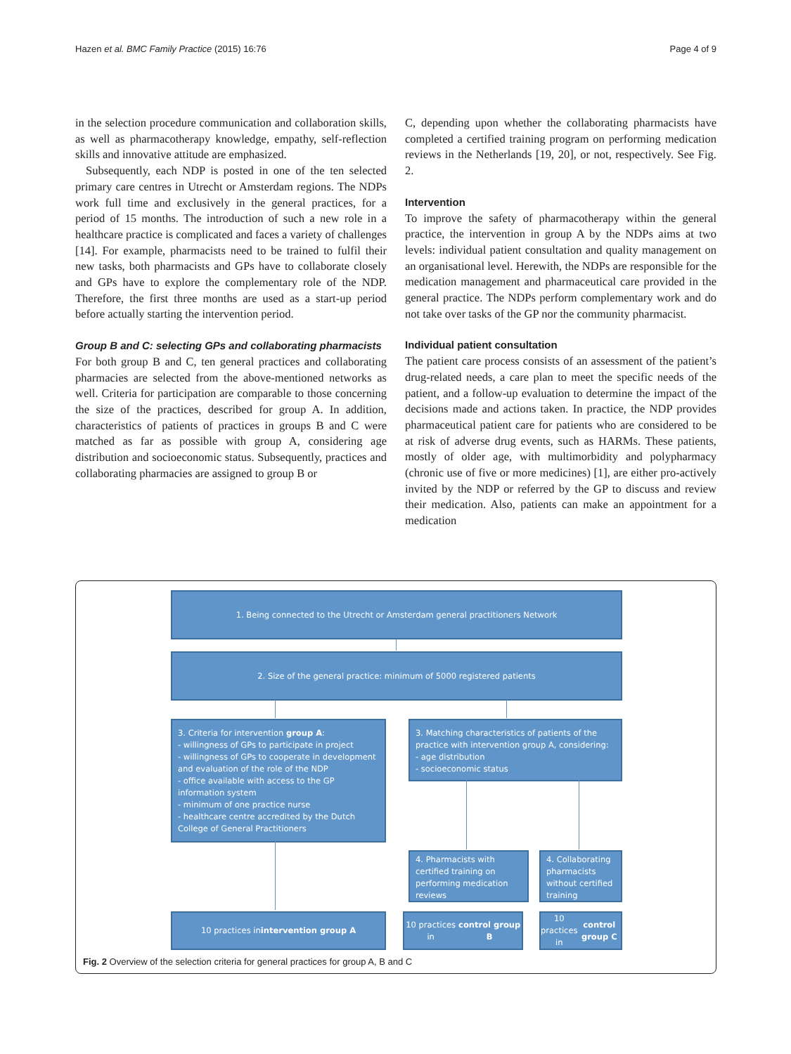Hazen et al. BMC Family Practice (2015) 16:76
Page 4 of 9
in the selection procedure communication and collaboration skills, as well as pharmacotherapy knowledge, empathy, self-reflection skills and innovative attitude are emphasized.
Subsequently, each NDP is posted in one of the ten selected primary care centres in Utrecht or Amsterdam regions. The NDPs work full time and exclusively in the general practices, for a period of 15 months. The introduction of such a new role in a healthcare practice is complicated and faces a variety of challenges [14]. For example, pharmacists need to be trained to fulfil their new tasks, both pharmacists and GPs have to collaborate closely and GPs have to explore the complementary role of the NDP. Therefore, the first three months are used as a start-up period before actually starting the intervention period.
Group B and C: selecting GPs and collaborating pharmacists
For both group B and C, ten general practices and collaborating pharmacies are selected from the above-mentioned networks as well. Criteria for participation are comparable to those concerning the size of the practices, described for group A. In addition, characteristics of patients of practices in groups B and C were matched as far as possible with group A, considering age distribution and socioeconomic status. Subsequently, practices and collaborating pharmacies are assigned to group B or
C, depending upon whether the collaborating pharmacists have completed a certified training program on performing medication reviews in the Netherlands [19, 20], or not, respectively. See Fig. 2.
Intervention
To improve the safety of pharmacotherapy within the general practice, the intervention in group A by the NDPs aims at two levels: individual patient consultation and quality management on an organisational level. Herewith, the NDPs are responsible for the medication management and pharmaceutical care provided in the general practice. The NDPs perform complementary work and do not take over tasks of the GP nor the community pharmacist.
Individual patient consultation
The patient care process consists of an assessment of the patient’s drug-related needs, a care plan to meet the specific needs of the patient, and a follow-up evaluation to determine the impact of the decisions made and actions taken. In practice, the NDP provides pharmaceutical patient care for patients who are considered to be at risk of adverse drug events, such as HARMs. These patients, mostly of older age, with multimorbidity and polypharmacy (chronic use of five or more medicines) [1], are either pro-actively invited by the NDP or referred by the GP to discuss and review their medication. Also, patients can make an appointment for a medication
1. Being connected to the Utrecht or Amsterdam general practitioners Network
2. Size of the general practice: minimum of 5000 registered patients
3. Criteria for intervention group A:
- willingness of GPs to participate in project
- willingness of GPs to cooperate in development and evaluation of the role of the NDP
- office available with access to the GP information system
- minimum of one practice nurse
- healthcare centre accredited by the Dutch College of General Practitioners
3. Matching characteristics of patients of the practice with intervention group A, considering:
- age distribution
- socioeconomic status
4. Pharmacists with certified training on performing medication reviews
4. Collaborating pharmacists without certified training
10 practices in
intervention group A
10 practices in
control group B
10 practices in
control group C
Fig. 2 Overview of the selection criteria for general practices for group A, B and C